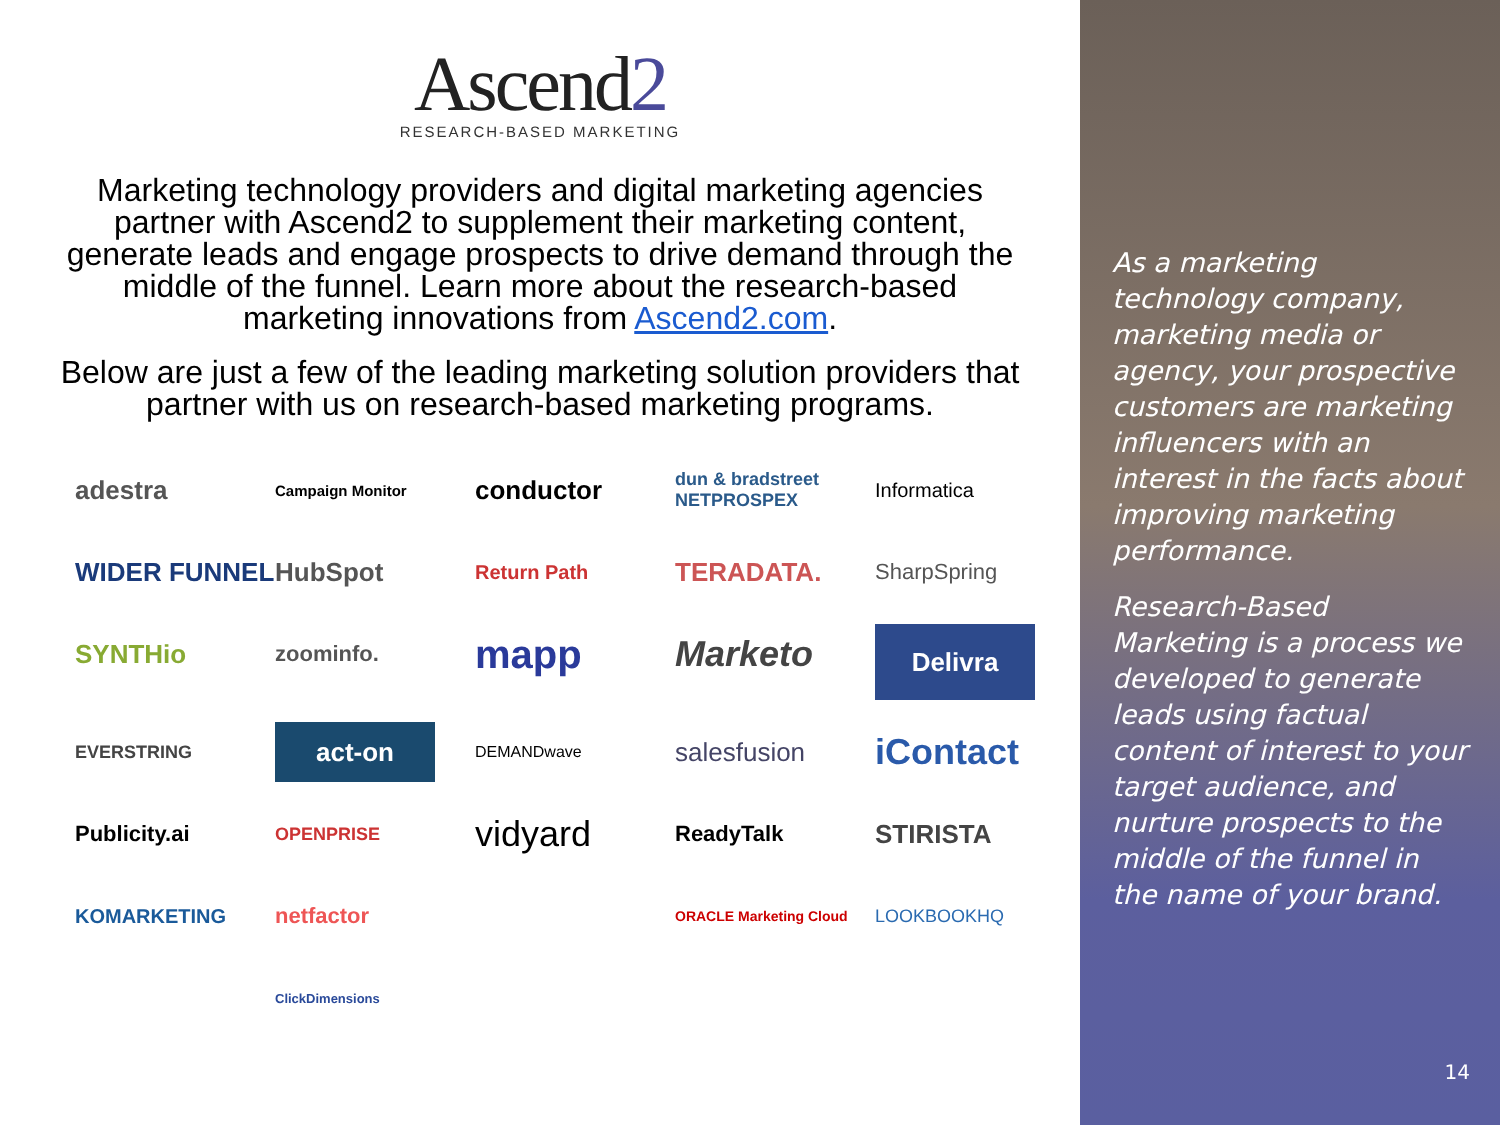Ascend2
RESEARCH-BASED MARKETING
Marketing technology providers and digital marketing agencies partner with Ascend2 to supplement their marketing content, generate leads and engage prospects to drive demand through the middle of the funnel. Learn more about the research-based marketing innovations from Ascend2.com.
Below are just a few of the leading marketing solution providers that partner with us on research-based marketing programs.
adestra
Campaign Monitor
conductor
dun & bradstreet NETPROSPEX
Informatica
WIDER FUNNEL
HubSpot
Return Path
TERADATA.
SharpSpring
SYNTHio
zoominfo.
mapp
Marketo
Delivra
EVERSTRING
act-on
DEMANDwave
salesfusion
iContact
Publicity.ai
OPENPRISE
vidyard
ReadyTalk
STIRISTA
KOMARKETING
netfactor
ORACLE Marketing Cloud
LOOKBOOKHQ
ClickDimensions
As a marketing technology company, marketing media or agency, your prospective customers are marketing influencers with an interest in the facts about improving marketing performance.
Research-Based Marketing is a process we developed to generate leads using factual content of interest to your target audience, and nurture prospects to the middle of the funnel in the name of your brand.
14